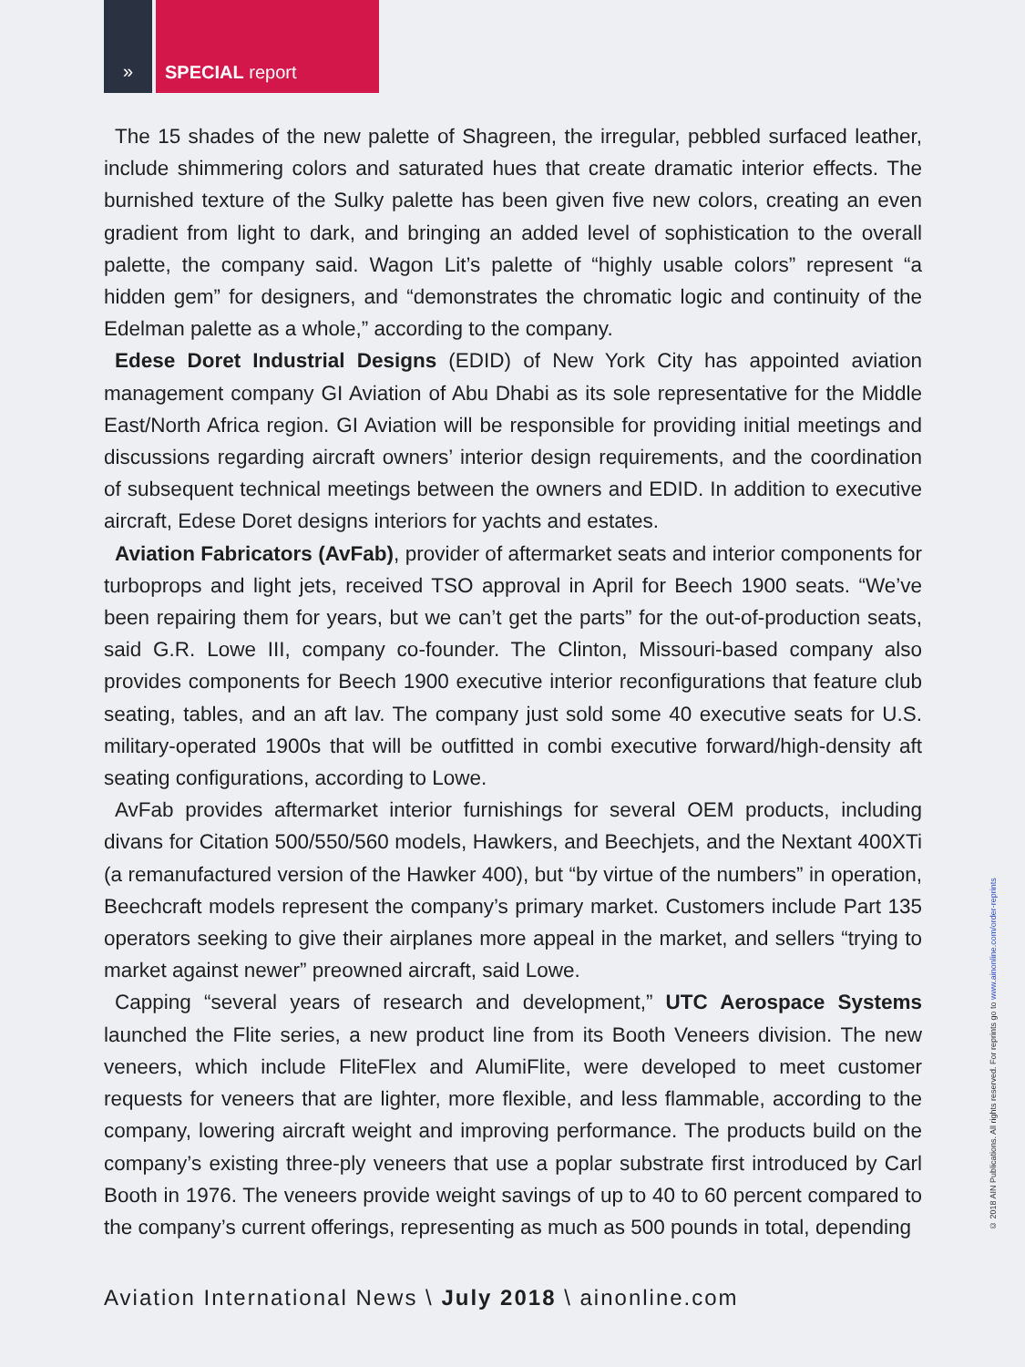» SPECIAL report
The 15 shades of the new palette of Shagreen, the irregular, pebbled surfaced leather, include shimmering colors and saturated hues that create dramatic interior effects. The burnished texture of the Sulky palette has been given five new colors, creating an even gradient from light to dark, and bringing an added level of sophistication to the overall palette, the company said. Wagon Lit’s palette of “highly usable colors” represent “a hidden gem” for designers, and “demonstrates the chromatic logic and continuity of the Edelman palette as a whole,” according to the company.
Edese Doret Industrial Designs (EDID) of New York City has appointed aviation management company GI Aviation of Abu Dhabi as its sole representative for the Middle East/North Africa region. GI Aviation will be responsible for providing initial meetings and discussions regarding aircraft owners’ interior design requirements, and the coordination of subsequent technical meetings between the owners and EDID. In addition to executive aircraft, Edese Doret designs interiors for yachts and estates.
Aviation Fabricators (AvFab), provider of aftermarket seats and interior components for turboprops and light jets, received TSO approval in April for Beech 1900 seats. “We’ve been repairing them for years, but we can’t get the parts” for the out-of-production seats, said G.R. Lowe III, company co-founder. The Clinton, Missouri-based company also provides components for Beech 1900 executive interior reconfigurations that feature club seating, tables, and an aft lav. The company just sold some 40 executive seats for U.S. military-operated 1900s that will be outfitted in combi executive forward/high-density aft seating configurations, according to Lowe.
AvFab provides aftermarket interior furnishings for several OEM products, including divans for Citation 500/550/560 models, Hawkers, and Beechjets, and the Nextant 400XTi (a remanufactured version of the Hawker 400), but “by virtue of the numbers” in operation, Beechcraft models represent the company’s primary market. Customers include Part 135 operators seeking to give their airplanes more appeal in the market, and sellers “trying to market against newer” preowned aircraft, said Lowe.
Capping “several years of research and development,” UTC Aerospace Systems launched the Flite series, a new product line from its Booth Veneers division. The new veneers, which include FliteFlex and AlumiFlite, were developed to meet customer requests for veneers that are lighter, more flexible, and less flammable, according to the company, lowering aircraft weight and improving performance. The products build on the company’s existing three-ply veneers that use a poplar substrate first introduced by Carl Booth in 1976. The veneers provide weight savings of up to 40 to 60 percent compared to the company’s current offerings, representing as much as 500 pounds in total, depending
Aviation International News \ July 2018 \ ainonline.com
© 2018 AIN Publications. All rights reserved. For reprints go to www.ainonline.com/order-reprints